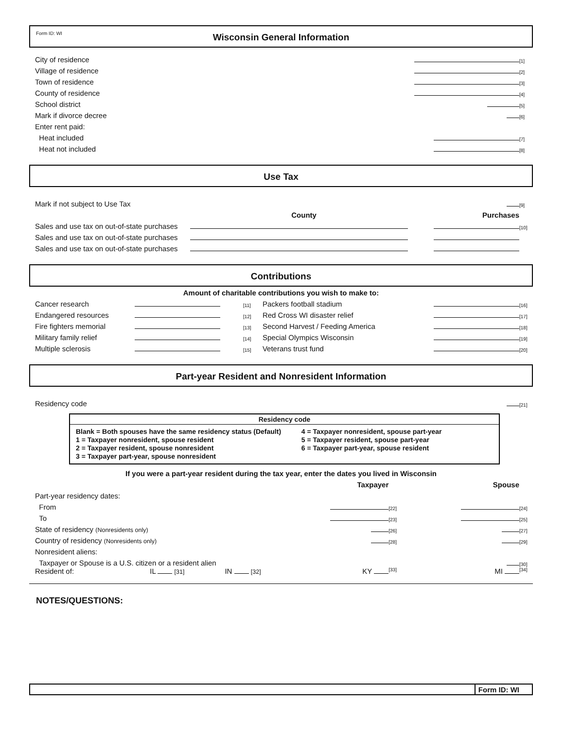Form ID: WI
Wisconsin General Information
| City of residence | | [1] |
| Village of residence | | [2] |
| Town of residence | | [3] |
| County of residence | | [4] |
| School district | | [5] |
| Mark if divorce decree | | [6] |
| Enter rent paid: | | |
| Heat included | | [7] |
| Heat not included | | [8] |
Use Tax
| Mark if not subject to Use Tax | | | | [9] |
| | County | | Purchases | |
| Sales and use tax on out-of-state purchases | | | | [10] |
| Sales and use tax on out-of-state purchases | | | | |
| Sales and use tax on out-of-state purchases | | | | |
Contributions
Amount of charitable contributions you wish to make to:
| Cancer research | | [11] | Packers football stadium | | [16] |
| Endangered resources | | [12] | Red Cross WI disaster relief | | [17] |
| Fire fighters memorial | | [13] | Second Harvest / Feeding America | | [18] |
| Military family relief | | [14] | Special Olympics Wisconsin | | [19] |
| Multiple sclerosis | | [15] | Veterans trust fund | | [20] |
Part-year Resident and Nonresident Information
| Residency code | | [21] |
Residency code
Blank = Both spouses have the same residency status (Default)
1 = Taxpayer nonresident, spouse resident
2 = Taxpayer resident, spouse nonresident
3 = Taxpayer part-year, spouse nonresident
4 = Taxpayer nonresident, spouse part-year
5 = Taxpayer resident, spouse part-year
6 = Taxpayer part-year, spouse resident
If you were a part-year resident during the tax year, enter the dates you lived in Wisconsin
| | | | | Taxpayer | | Spouse | |
| Part-year residency dates: | | | | | | | |
| From | | | | | [22] | | [24] |
| To | | | | | [23] | | [25] |
| State of residency (Nonresidents only) | | | | | [26] | | [27] |
| Country of residency (Nonresidents only) | | | | | [28] | | [29] |
| Nonresident aliens: | | | | | | | |
| Taxpayer or Spouse is a U.S. citizen or a resident alien | | | | | | | [30] |
| Resident of: | IL [31] | IN [32] | | KY | [33] | MI | [34] |
NOTES/QUESTIONS:
Form ID: WI